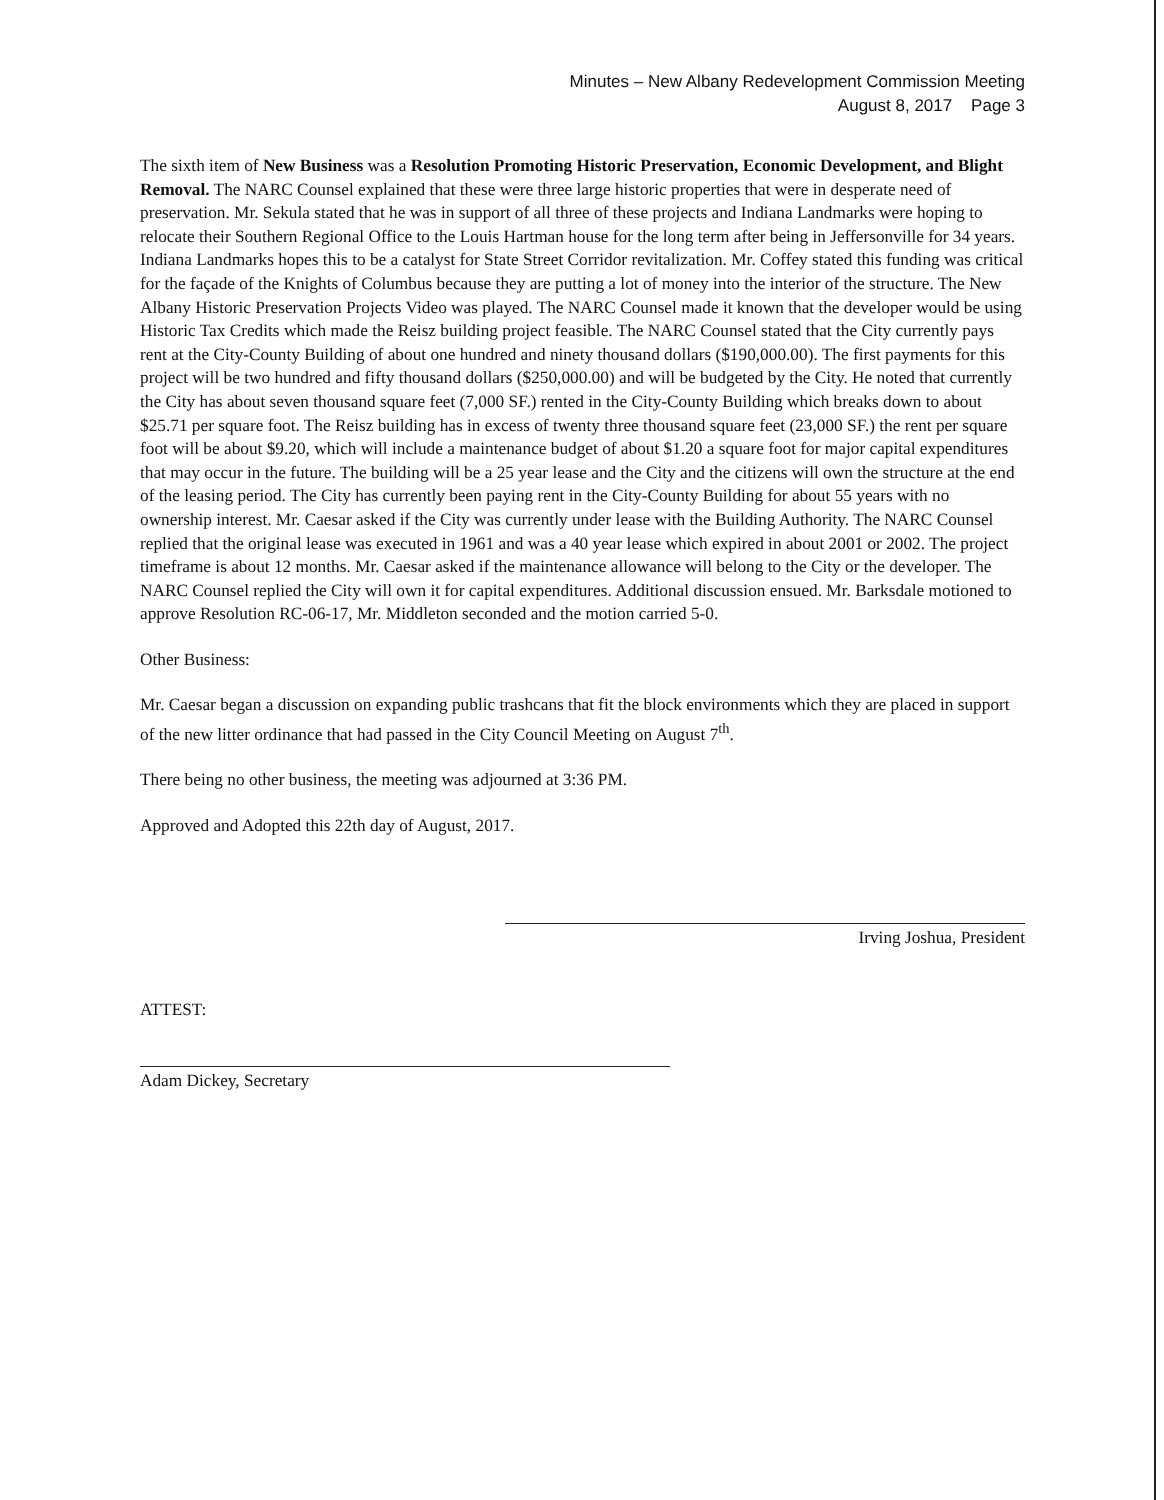Minutes – New Albany Redevelopment Commission Meeting
August 8, 2017 Page 3
The sixth item of New Business was a Resolution Promoting Historic Preservation, Economic Development, and Blight Removal. The NARC Counsel explained that these were three large historic properties that were in desperate need of preservation. Mr. Sekula stated that he was in support of all three of these projects and Indiana Landmarks were hoping to relocate their Southern Regional Office to the Louis Hartman house for the long term after being in Jeffersonville for 34 years. Indiana Landmarks hopes this to be a catalyst for State Street Corridor revitalization. Mr. Coffey stated this funding was critical for the façade of the Knights of Columbus because they are putting a lot of money into the interior of the structure. The New Albany Historic Preservation Projects Video was played. The NARC Counsel made it known that the developer would be using Historic Tax Credits which made the Reisz building project feasible. The NARC Counsel stated that the City currently pays rent at the City-County Building of about one hundred and ninety thousand dollars ($190,000.00). The first payments for this project will be two hundred and fifty thousand dollars ($250,000.00) and will be budgeted by the City. He noted that currently the City has about seven thousand square feet (7,000 SF.) rented in the City-County Building which breaks down to about $25.71 per square foot. The Reisz building has in excess of twenty three thousand square feet (23,000 SF.) the rent per square foot will be about $9.20, which will include a maintenance budget of about $1.20 a square foot for major capital expenditures that may occur in the future. The building will be a 25 year lease and the City and the citizens will own the structure at the end of the leasing period. The City has currently been paying rent in the City-County Building for about 55 years with no ownership interest. Mr. Caesar asked if the City was currently under lease with the Building Authority. The NARC Counsel replied that the original lease was executed in 1961 and was a 40 year lease which expired in about 2001 or 2002. The project timeframe is about 12 months. Mr. Caesar asked if the maintenance allowance will belong to the City or the developer. The NARC Counsel replied the City will own it for capital expenditures. Additional discussion ensued. Mr. Barksdale motioned to approve Resolution RC-06-17, Mr. Middleton seconded and the motion carried 5-0.
Other Business:
Mr. Caesar began a discussion on expanding public trashcans that fit the block environments which they are placed in support of the new litter ordinance that had passed in the City Council Meeting on August 7<sup>th</sup>.
There being no other business, the meeting was adjourned at 3:36 PM.
Approved and Adopted this 22th day of August, 2017.
Irving Joshua, President
ATTEST:
Adam Dickey, Secretary